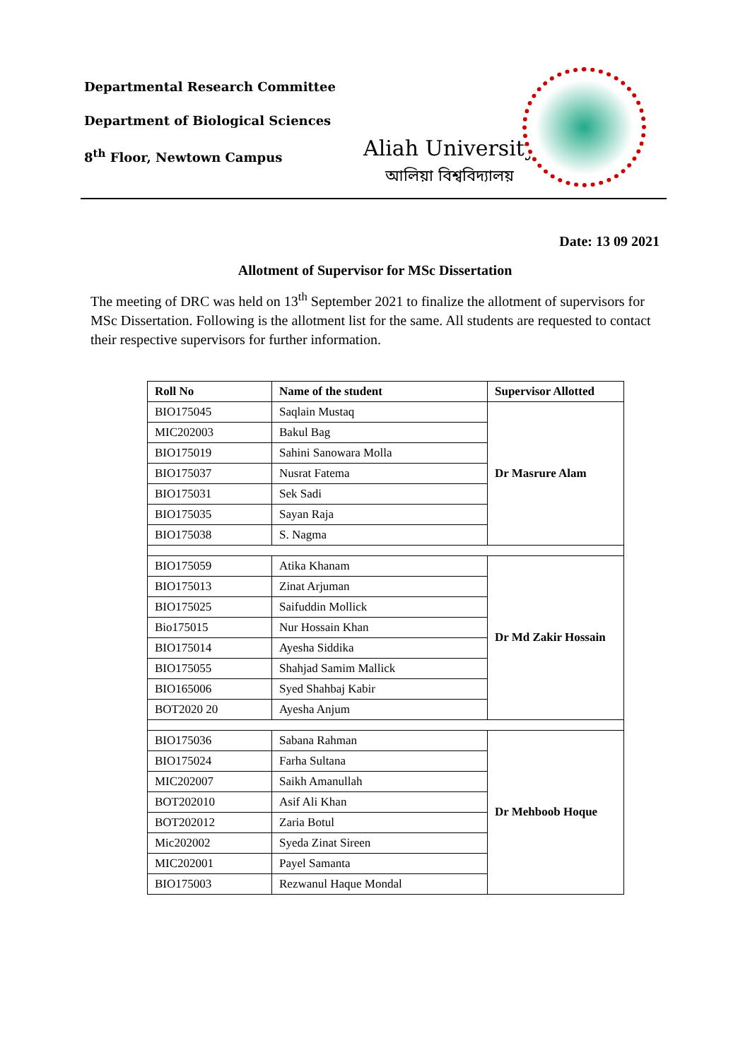Departmental Research Committee
Department of Biological Sciences
8<sup>th</sup> Floor, Newtown Campus
Aliah University
আলিয়া বিশ্ববিদ্যালয়
Date: 13 09 2021
Allotment of Supervisor for MSc Dissertation
The meeting of DRC was held on 13<sup>th</sup> September 2021 to finalize the allotment of supervisors for MSc Dissertation. Following is the allotment list for the same. All students are requested to contact their respective supervisors for further information.
| Roll No | Name of the student | Supervisor Allotted |
| --- | --- | --- |
| BIO175045 | Saqlain Mustaq | Dr Masrure Alam |
| MIC202003 | Bakul Bag | |
| BIO175019 | Sahini Sanowara Molla | |
| BIO175037 | Nusrat Fatema | |
| BIO175031 | Sek Sadi | |
| BIO175035 | Sayan Raja | |
| BIO175038 | S. Nagma | |
| BIO175059 | Atika Khanam | Dr Md Zakir Hossain |
| BIO175013 | Zinat Arjuman | |
| BIO175025 | Saifuddin Mollick | |
| Bio175015 | Nur Hossain Khan | |
| BIO175014 | Ayesha Siddika | |
| BIO175055 | Shahjad Samim Mallick | |
| BIO165006 | Syed Shahbaj Kabir | |
| BOT2020 20 | Ayesha Anjum | |
| BIO175036 | Sabana Rahman | Dr Mehboob Hoque |
| BIO175024 | Farha Sultana | |
| MIC202007 | Saikh Amanullah | |
| BOT202010 | Asif Ali Khan | |
| BOT202012 | Zaria Botul | |
| Mic202002 | Syeda Zinat Sireen | |
| MIC202001 | Payel Samanta | |
| BIO175003 | Rezwanul Haque Mondal | |